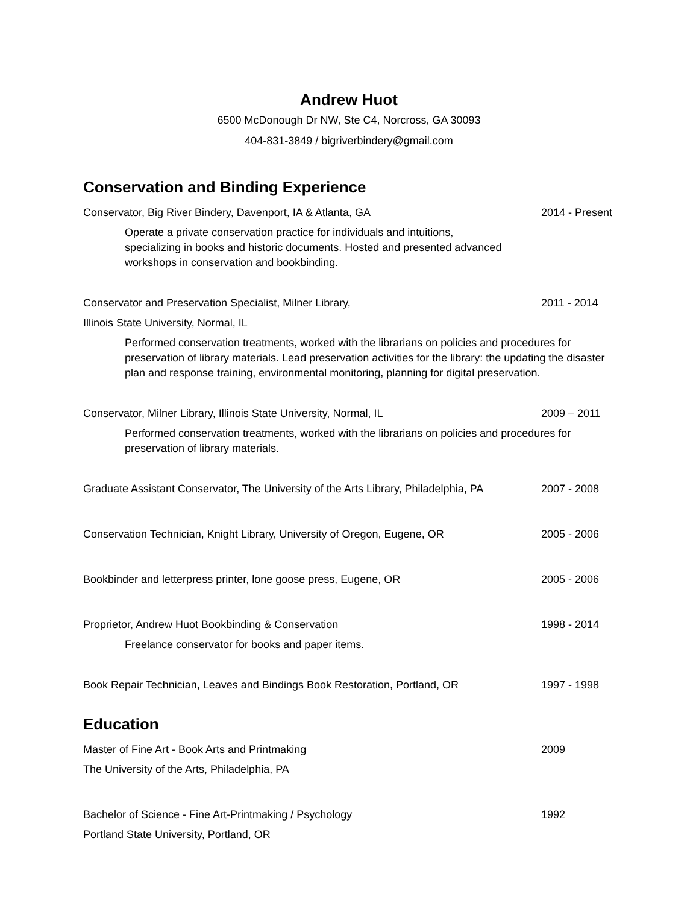Andrew Huot
6500 McDonough Dr NW, Ste C4, Norcross, GA 30093
404-831-3849 / bigriverbindery@gmail.com
Conservation and Binding Experience
Conservator, Big River Bindery, Davenport, IA & Atlanta, GA 2014 - Present
Operate a private conservation practice for individuals and intuitions,
specializing in books and historic documents. Hosted and presented advanced
workshops in conservation and bookbinding.
Conservator and Preservation Specialist, Milner Library, 2011 - 2014
Illinois State University, Normal, IL
Performed conservation treatments, worked with the librarians on policies and procedures for preservation of library materials. Lead preservation activities for the library: the updating the disaster plan and response training, environmental monitoring, planning for digital preservation.
Conservator, Milner Library, Illinois State University, Normal, IL 2009 – 2011
Performed conservation treatments, worked with the librarians on policies and procedures for preservation of library materials.
Graduate Assistant Conservator, The University of the Arts Library, Philadelphia, PA 2007 - 2008
Conservation Technician, Knight Library, University of Oregon, Eugene, OR 2005 - 2006
Bookbinder and letterpress printer, lone goose press, Eugene, OR 2005 - 2006
Proprietor, Andrew Huot Bookbinding & Conservation 1998 - 2014
Freelance conservator for books and paper items.
Book Repair Technician, Leaves and Bindings Book Restoration, Portland, OR 1997 - 1998
Education
Master of Fine Art - Book Arts and Printmaking 2009
The University of the Arts, Philadelphia, PA
Bachelor of Science - Fine Art-Printmaking / Psychology 1992
Portland State University, Portland, OR